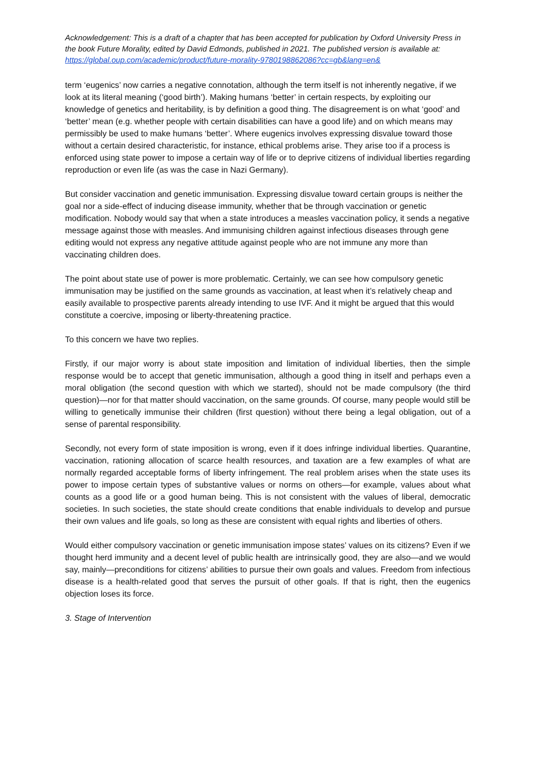Acknowledgement: This is a draft of a chapter that has been accepted for publication by Oxford University Press in the book Future Morality, edited by David Edmonds, published in 2021. The published version is available at: https://global.oup.com/academic/product/future-morality-9780198862086?cc=gb&lang=en&
term ‘eugenics’ now carries a negative connotation, although the term itself is not inherently negative, if we look at its literal meaning (‘good birth’). Making humans ‘better’ in certain respects, by exploiting our knowledge of genetics and heritability, is by definition a good thing. The disagreement is on what ‘good’ and ‘better’ mean (e.g. whether people with certain disabilities can have a good life) and on which means may permissibly be used to make humans ‘better’. Where eugenics involves expressing disvalue toward those without a certain desired characteristic, for instance, ethical problems arise. They arise too if a process is enforced using state power to impose a certain way of life or to deprive citizens of individual liberties regarding reproduction or even life (as was the case in Nazi Germany).
But consider vaccination and genetic immunisation. Expressing disvalue toward certain groups is neither the goal nor a side-effect of inducing disease immunity, whether that be through vaccination or genetic modification. Nobody would say that when a state introduces a measles vaccination policy, it sends a negative message against those with measles. And immunising children against infectious diseases through gene editing would not express any negative attitude against people who are not immune any more than vaccinating children does.
The point about state use of power is more problematic. Certainly, we can see how compulsory genetic immunisation may be justified on the same grounds as vaccination, at least when it’s relatively cheap and easily available to prospective parents already intending to use IVF. And it might be argued that this would constitute a coercive, imposing or liberty-threatening practice.
To this concern we have two replies.
Firstly, if our major worry is about state imposition and limitation of individual liberties, then the simple response would be to accept that genetic immunisation, although a good thing in itself and perhaps even a moral obligation (the second question with which we started), should not be made compulsory (the third question)—nor for that matter should vaccination, on the same grounds. Of course, many people would still be willing to genetically immunise their children (first question) without there being a legal obligation, out of a sense of parental responsibility.
Secondly, not every form of state imposition is wrong, even if it does infringe individual liberties. Quarantine, vaccination, rationing allocation of scarce health resources, and taxation are a few examples of what are normally regarded acceptable forms of liberty infringement. The real problem arises when the state uses its power to impose certain types of substantive values or norms on others—for example, values about what counts as a good life or a good human being. This is not consistent with the values of liberal, democratic societies. In such societies, the state should create conditions that enable individuals to develop and pursue their own values and life goals, so long as these are consistent with equal rights and liberties of others.
Would either compulsory vaccination or genetic immunisation impose states’ values on its citizens? Even if we thought herd immunity and a decent level of public health are intrinsically good, they are also—and we would say, mainly—preconditions for citizens’ abilities to pursue their own goals and values. Freedom from infectious disease is a health-related good that serves the pursuit of other goals. If that is right, then the eugenics objection loses its force.
3. Stage of Intervention